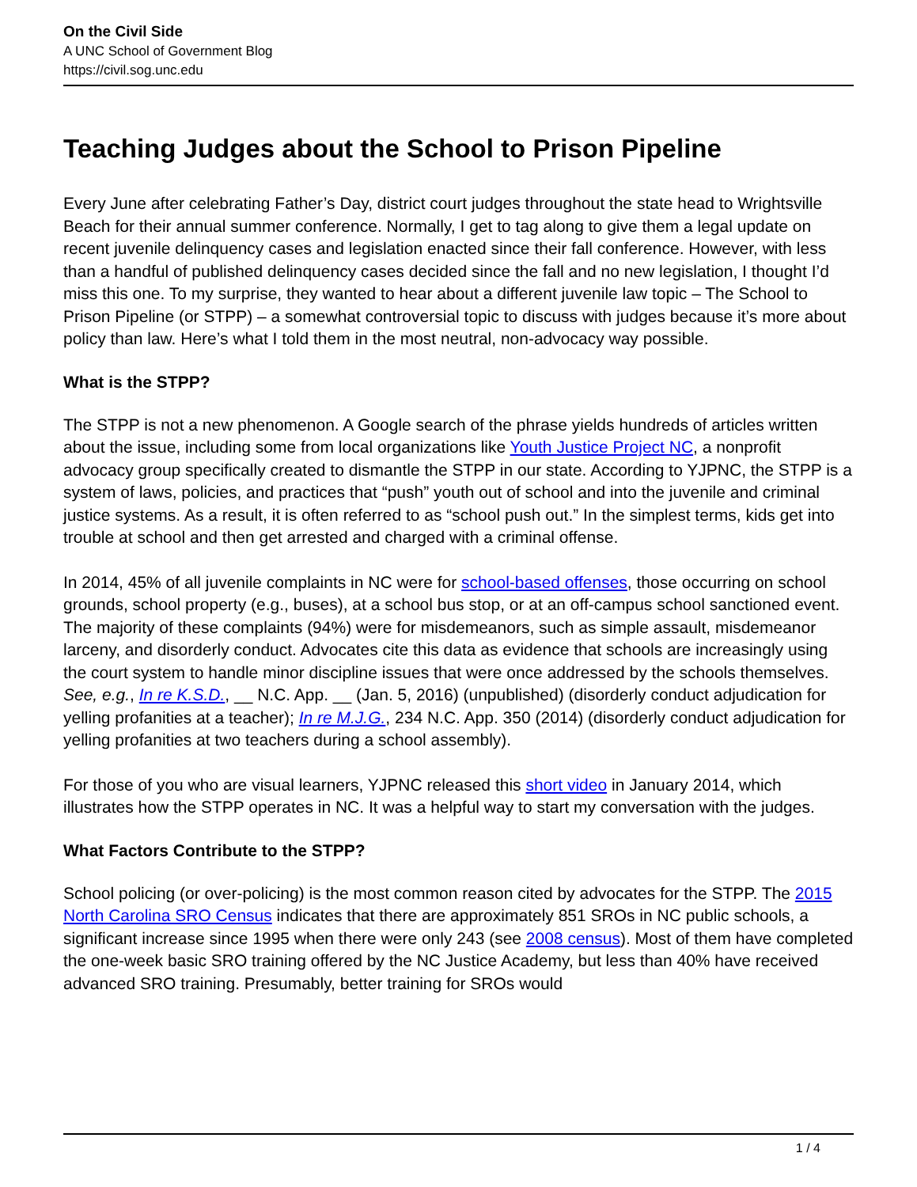On the Civil Side
A UNC School of Government Blog
https://civil.sog.unc.edu
Teaching Judges about the School to Prison Pipeline
Every June after celebrating Father’s Day, district court judges throughout the state head to Wrightsville Beach for their annual summer conference. Normally, I get to tag along to give them a legal update on recent juvenile delinquency cases and legislation enacted since their fall conference. However, with less than a handful of published delinquency cases decided since the fall and no new legislation, I thought I’d miss this one. To my surprise, they wanted to hear about a different juvenile law topic – The School to Prison Pipeline (or STPP) – a somewhat controversial topic to discuss with judges because it’s more about policy than law. Here’s what I told them in the most neutral, non-advocacy way possible.
What is the STPP?
The STPP is not a new phenomenon. A Google search of the phrase yields hundreds of articles written about the issue, including some from local organizations like Youth Justice Project NC, a nonprofit advocacy group specifically created to dismantle the STPP in our state. According to YJPNC, the STPP is a system of laws, policies, and practices that “push” youth out of school and into the juvenile and criminal justice systems. As a result, it is often referred to as “school push out.” In the simplest terms, kids get into trouble at school and then get arrested and charged with a criminal offense.
In 2014, 45% of all juvenile complaints in NC were for school-based offenses, those occurring on school grounds, school property (e.g., buses), at a school bus stop, or at an off-campus school sanctioned event. The majority of these complaints (94%) were for misdemeanors, such as simple assault, misdemeanor larceny, and disorderly conduct. Advocates cite this data as evidence that schools are increasingly using the court system to handle minor discipline issues that were once addressed by the schools themselves. See, e.g., In re K.S.D., __ N.C. App. __ (Jan. 5, 2016) (unpublished) (disorderly conduct adjudication for yelling profanities at a teacher); In re M.J.G., 234 N.C. App. 350 (2014) (disorderly conduct adjudication for yelling profanities at two teachers during a school assembly).
For those of you who are visual learners, YJPNC released this short video in January 2014, which illustrates how the STPP operates in NC. It was a helpful way to start my conversation with the judges.
What Factors Contribute to the STPP?
School policing (or over-policing) is the most common reason cited by advocates for the STPP. The 2015 North Carolina SRO Census indicates that there are approximately 851 SROs in NC public schools, a significant increase since 1995 when there were only 243 (see 2008 census). Most of them have completed the one-week basic SRO training offered by the NC Justice Academy, but less than 40% have received advanced SRO training. Presumably, better training for SROs would
1 / 4